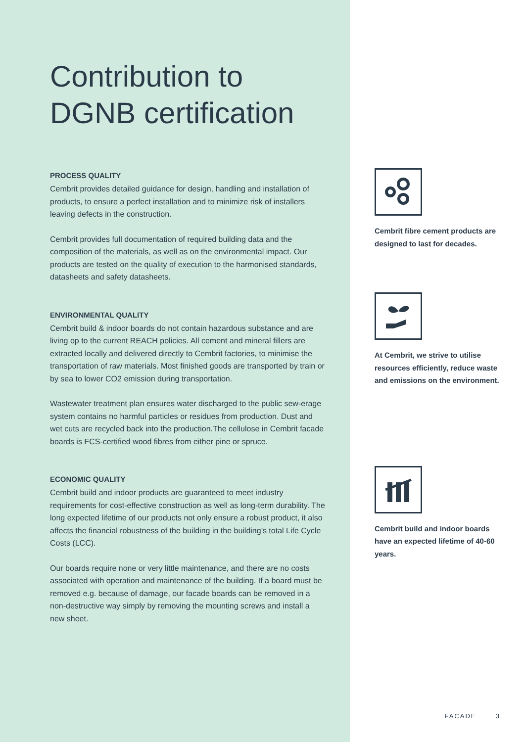Contribution to DGNB certification
PROCESS QUALITY
Cembrit provides detailed guidance for design, handling and installation of products, to ensure a perfect installation and to minimize risk of installers leaving defects in the construction.
Cembrit provides full documentation of required building data and the composition of the materials, as well as on the environmental impact. Our products are tested on the quality of execution to the harmonised standards, datasheets and safety datasheets.
ENVIRONMENTAL QUALITY
Cembrit build & indoor boards do not contain hazardous substance and are living op to the current REACH policies. All cement and mineral fillers are extracted locally and delivered directly to Cembrit factories, to minimise the transportation of raw materials. Most finished goods are transported by train or by sea to lower CO2 emission during transportation.
Wastewater treatment plan ensures water discharged to the public sew-erage system contains no harmful particles or residues from production. Dust and wet cuts are recycled back into the production.The cellulose in Cembrit facade boards is FCS-certified wood fibres from either pine or spruce.
ECONOMIC QUALITY
Cembrit build and indoor products are guaranteed to meet industry requirements for cost-effective construction as well as long-term durability. The long expected lifetime of our products not only ensure a robust product, it also affects the financial robustness of the building in the building’s total Life Cycle Costs (LCC).
Our boards require none or very little maintenance, and there are no costs associated with operation and maintenance of the building. If a board must be removed e.g. because of damage, our facade boards can be removed in a non-destructive way simply by removing the mounting screws and install a new sheet.
Cembrit fibre cement products are designed to last for decades.
At Cembrit, we strive to utilise resources efficiently, reduce waste and emissions on the environment.
Cembrit build and indoor boards have an expected lifetime of 40-60 years.
FACADE 3